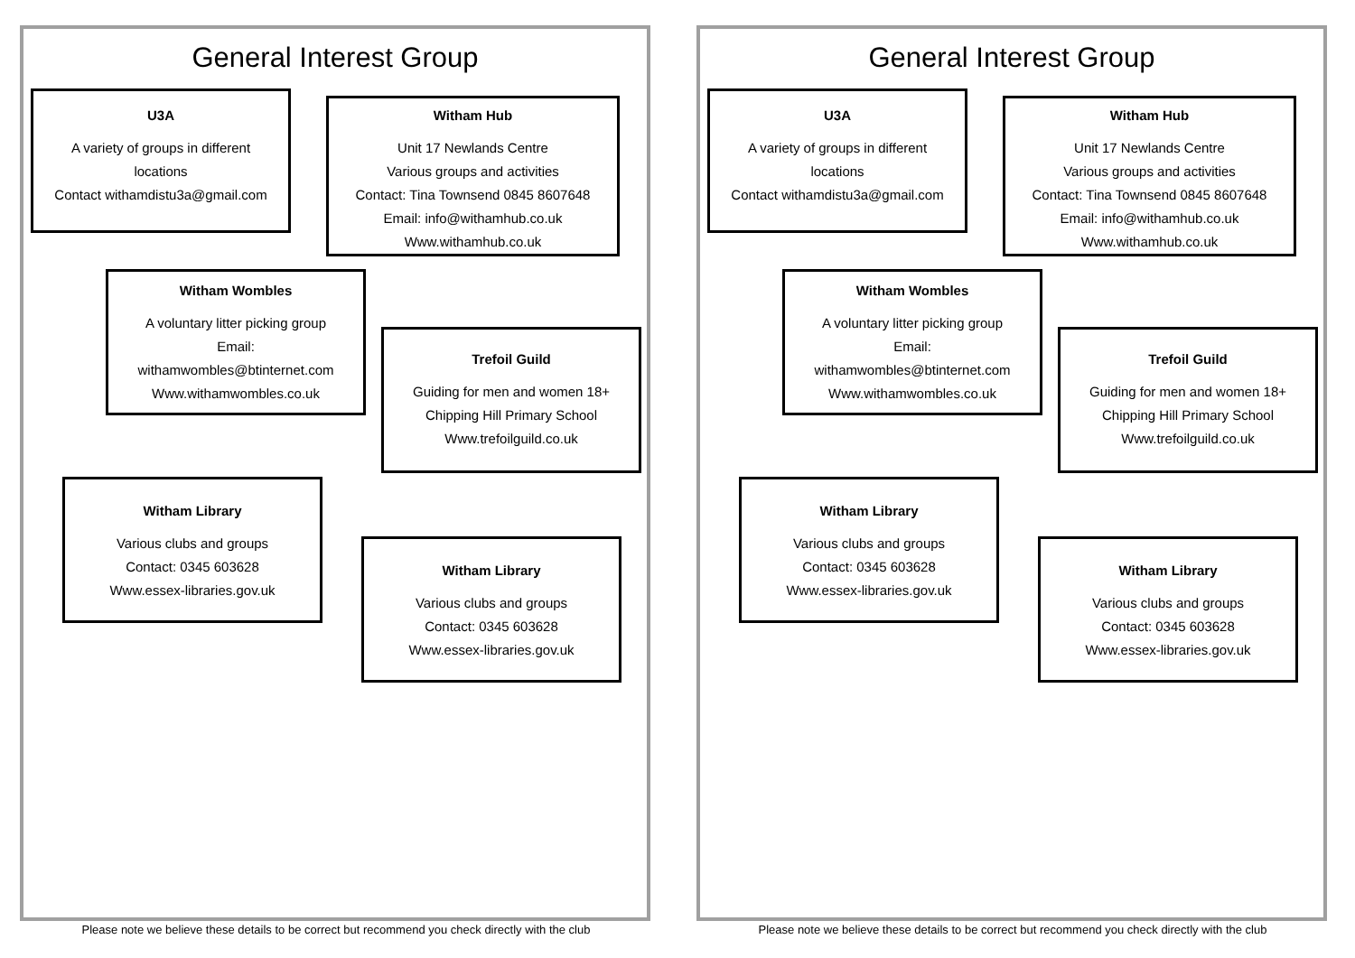General Interest Group
U3A
A variety of groups in different
locations
Contact withamdistu3a@gmail.com
Witham Hub
Unit 17 Newlands Centre
Various groups and activities
Contact: Tina Townsend 0845 8607648
Email: info@withamhub.co.uk
Www.withamhub.co.uk
Witham Wombles
A voluntary litter picking group
Email:
withamwombles@btinternet.com
Www.withamwombles.co.uk
Trefoil Guild
Guiding for men and women 18+
Chipping Hill Primary School
Www.trefoilguild.co.uk
Witham Library
Various clubs and groups
Contact: 0345 603628
Www.essex-libraries.gov.uk
Witham Library
Various clubs and groups
Contact: 0345 603628
Www.essex-libraries.gov.uk
Please note we believe these details to be correct but recommend you check directly with the club
General Interest Group
U3A
A variety of groups in different
locations
Contact withamdistu3a@gmail.com
Witham Hub
Unit 17 Newlands Centre
Various groups and activities
Contact: Tina Townsend 0845 8607648
Email: info@withamhub.co.uk
Www.withamhub.co.uk
Witham Wombles
A voluntary litter picking group
Email:
withamwombles@btinternet.com
Www.withamwombles.co.uk
Trefoil Guild
Guiding for men and women 18+
Chipping Hill Primary School
Www.trefoilguild.co.uk
Witham Library
Various clubs and groups
Contact: 0345 603628
Www.essex-libraries.gov.uk
Witham Library
Various clubs and groups
Contact: 0345 603628
Www.essex-libraries.gov.uk
Please note we believe these details to be correct but recommend you check directly with the club